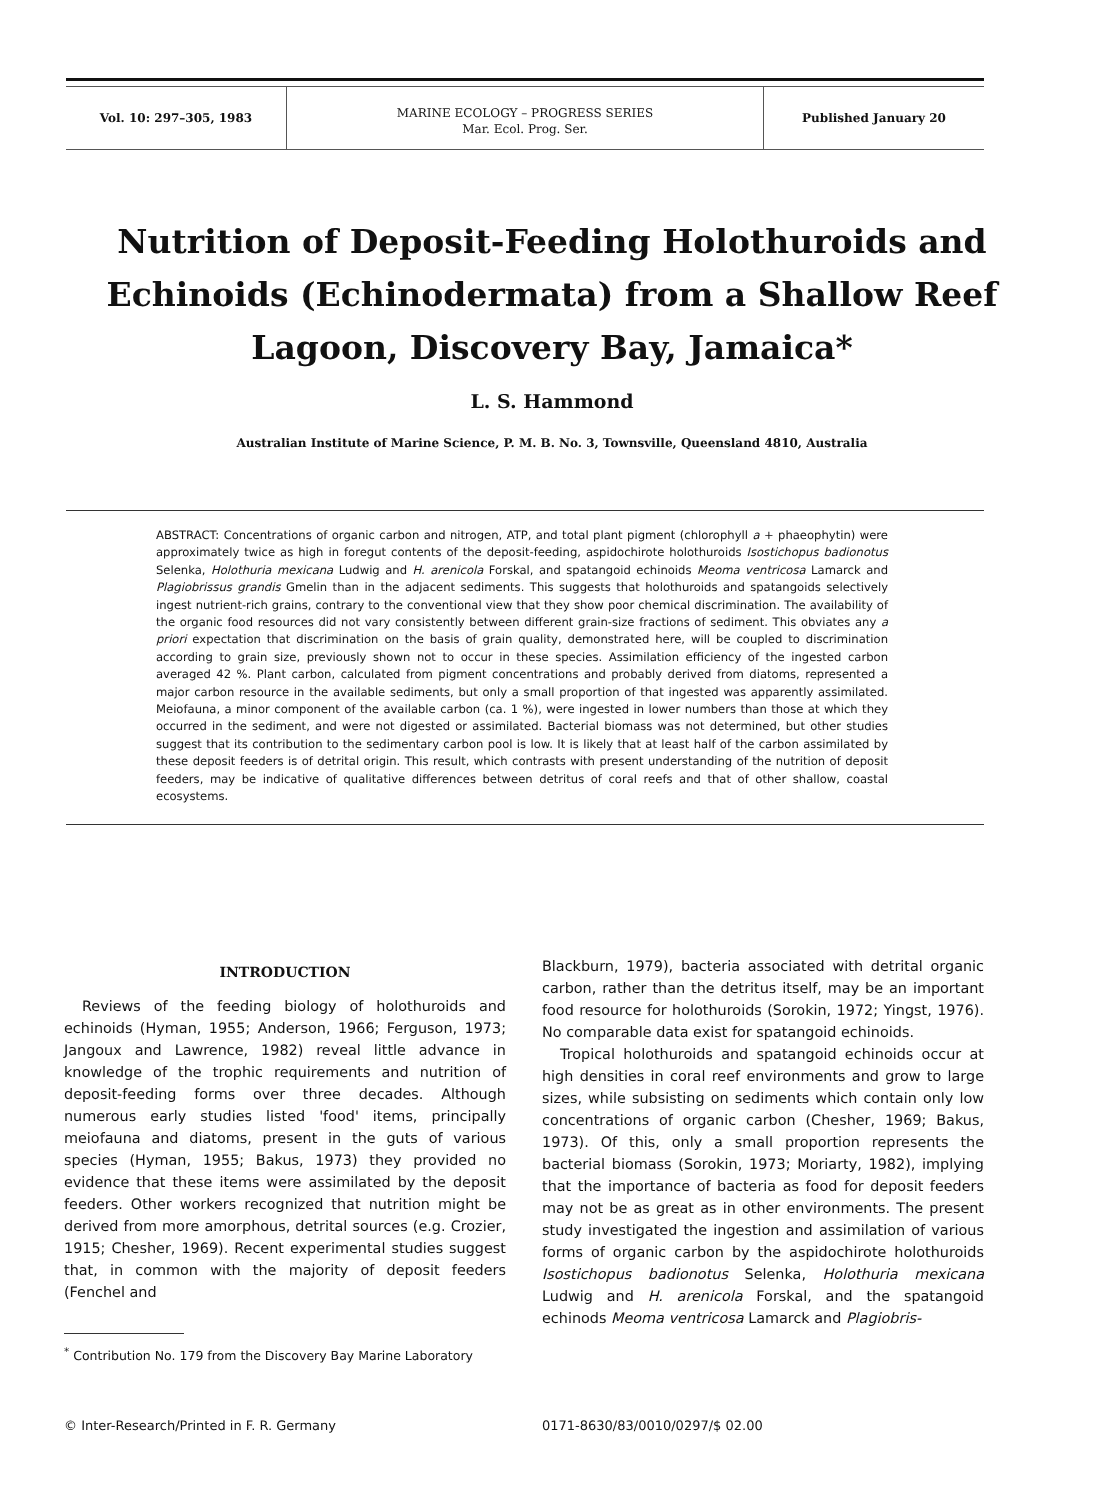Vol. 10: 297–305, 1983
MARINE ECOLOGY – PROGRESS SERIES
Mar. Ecol. Prog. Ser.
Published January 20
Nutrition of Deposit-Feeding Holothuroids and Echinoids (Echinodermata) from a Shallow Reef Lagoon, Discovery Bay, Jamaica*
L. S. Hammond
Australian Institute of Marine Science, P. M. B. No. 3, Townsville, Queensland 4810, Australia
ABSTRACT: Concentrations of organic carbon and nitrogen, ATP, and total plant pigment (chlorophyll a + phaeophytin) were approximately twice as high in foregut contents of the deposit-feeding, aspidochirote holothuroids Isostichopus badionotus Selenka, Holothuria mexicana Ludwig and H. arenicola Forskal, and spatangoid echinoids Meoma ventricosa Lamarck and Plagiobrissus grandis Gmelin than in the adjacent sediments. This suggests that holothuroids and spatangoids selectively ingest nutrient-rich grains, contrary to the conventional view that they show poor chemical discrimination. The availability of the organic food resources did not vary consistently between different grain-size fractions of sediment. This obviates any a priori expectation that discrimination on the basis of grain quality, demonstrated here, will be coupled to discrimination according to grain size, previously shown not to occur in these species. Assimilation efficiency of the ingested carbon averaged 42 %. Plant carbon, calculated from pigment concentrations and probably derived from diatoms, represented a major carbon resource in the available sediments, but only a small proportion of that ingested was apparently assimilated. Meiofauna, a minor component of the available carbon (ca. 1 %), were ingested in lower numbers than those at which they occurred in the sediment, and were not digested or assimilated. Bacterial biomass was not determined, but other studies suggest that its contribution to the sedimentary carbon pool is low. It is likely that at least half of the carbon assimilated by these deposit feeders is of detrital origin. This result, which contrasts with present understanding of the nutrition of deposit feeders, may be indicative of qualitative differences between detritus of coral reefs and that of other shallow, coastal ecosystems.
INTRODUCTION
Reviews of the feeding biology of holothuroids and echinoids (Hyman, 1955; Anderson, 1966; Ferguson, 1973; Jangoux and Lawrence, 1982) reveal little advance in knowledge of the trophic requirements and nutrition of deposit-feeding forms over three decades. Although numerous early studies listed 'food' items, principally meiofauna and diatoms, present in the guts of various species (Hyman, 1955; Bakus, 1973) they provided no evidence that these items were assimilated by the deposit feeders. Other workers recognized that nutrition might be derived from more amorphous, detrital sources (e.g. Crozier, 1915; Chesher, 1969). Recent experimental studies suggest that, in common with the majority of deposit feeders (Fenchel and
<sup>*</sup> Contribution No. 179 from the Discovery Bay Marine Laboratory
Blackburn, 1979), bacteria associated with detrital organic carbon, rather than the detritus itself, may be an important food resource for holothuroids (Sorokin, 1972; Yingst, 1976). No comparable data exist for spatangoid echinoids.
Tropical holothuroids and spatangoid echinoids occur at high densities in coral reef environments and grow to large sizes, while subsisting on sediments which contain only low concentrations of organic carbon (Chesher, 1969; Bakus, 1973). Of this, only a small proportion represents the bacterial biomass (Sorokin, 1973; Moriarty, 1982), implying that the importance of bacteria as food for deposit feeders may not be as great as in other environments. The present study investigated the ingestion and assimilation of various forms of organic carbon by the aspidochirote holothuroids Isostichopus badionotus Selenka, Holothuria mexicana Ludwig and H. arenicola Forskal, and the spatangoid echinods Meoma ventricosa Lamarck and Plagiobris-
© Inter-Research/Printed in F. R. Germany 0171-8630/83/0010/0297/$ 02.00